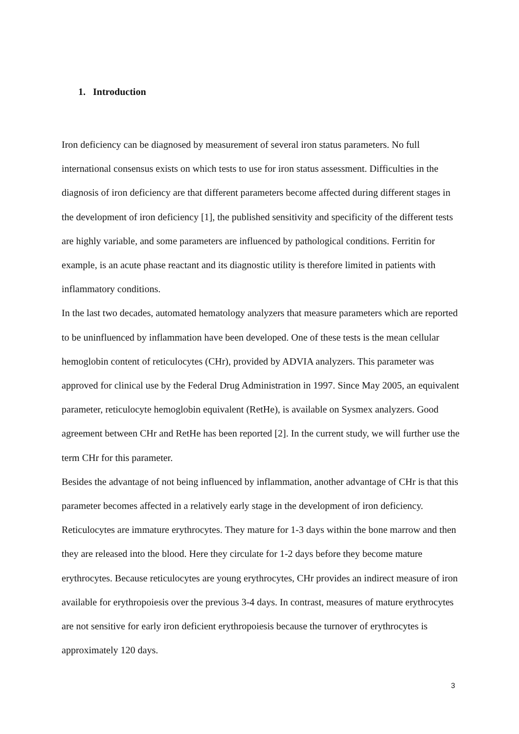1. Introduction
Iron deficiency can be diagnosed by measurement of several iron status parameters. No full international consensus exists on which tests to use for iron status assessment. Difficulties in the diagnosis of iron deficiency are that different parameters become affected during different stages in the development of iron deficiency [1], the published sensitivity and specificity of the different tests are highly variable, and some parameters are influenced by pathological conditions. Ferritin for example, is an acute phase reactant and its diagnostic utility is therefore limited in patients with inflammatory conditions.
In the last two decades, automated hematology analyzers that measure parameters which are reported to be uninfluenced by inflammation have been developed. One of these tests is the mean cellular hemoglobin content of reticulocytes (CHr), provided by ADVIA analyzers. This parameter was approved for clinical use by the Federal Drug Administration in 1997. Since May 2005, an equivalent parameter, reticulocyte hemoglobin equivalent (RetHe), is available on Sysmex analyzers. Good agreement between CHr and RetHe has been reported [2]. In the current study, we will further use the term CHr for this parameter.
Besides the advantage of not being influenced by inflammation, another advantage of CHr is that this parameter becomes affected in a relatively early stage in the development of iron deficiency. Reticulocytes are immature erythrocytes. They mature for 1-3 days within the bone marrow and then they are released into the blood. Here they circulate for 1-2 days before they become mature erythrocytes. Because reticulocytes are young erythrocytes, CHr provides an indirect measure of iron available for erythropoiesis over the previous 3-4 days. In contrast, measures of mature erythrocytes are not sensitive for early iron deficient erythropoiesis because the turnover of erythrocytes is approximately 120 days.
3